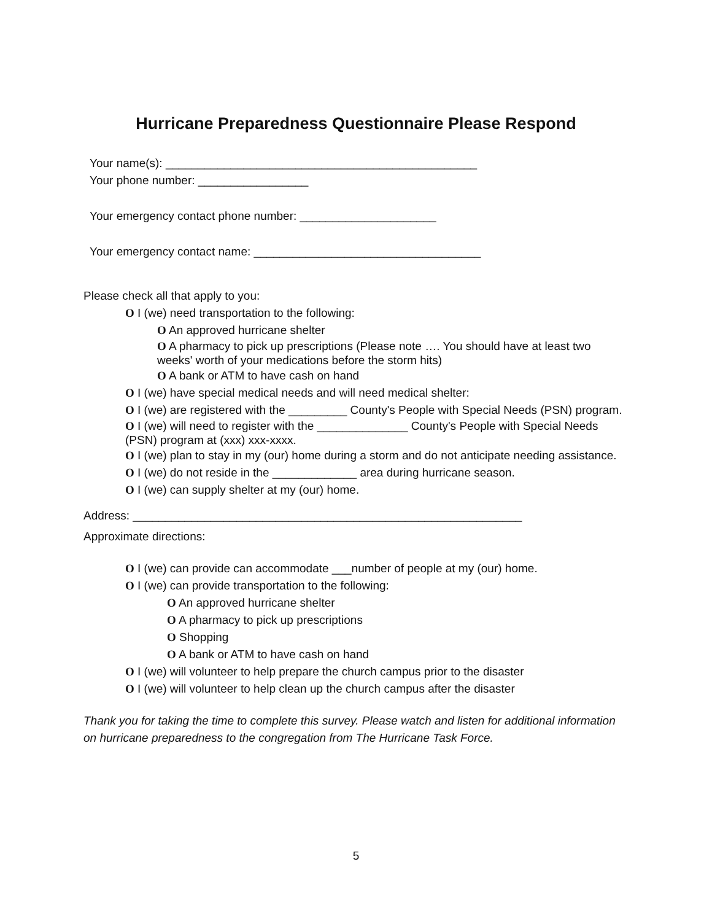Hurricane Preparedness Questionnaire Please Respond
Your name(s): ________________________________________________
Your phone number: _________________
Your emergency contact phone number: _____________________
Your emergency contact name: ___________________________________
Please check all that apply to you:
O I (we) need transportation to the following:
O An approved hurricane shelter
O A pharmacy to pick up prescriptions (Please note …. You should have at least two weeks' worth of your medications before the storm hits)
O A bank or ATM to have cash on hand
O I (we) have special medical needs and will need medical shelter:
O I (we) are registered with the _________ County's People with Special Needs (PSN) program.
O I (we) will need to register with the ______________ County's People with Special Needs (PSN) program at (xxx) xxx-xxxx.
O I (we) plan to stay in my (our) home during a storm and do not anticipate needing assistance.
O I (we) do not reside in the _____________ area during hurricane season.
O I (we) can supply shelter at my (our) home.
Address: ____________________________________________________________
Approximate directions:
O I (we) can provide can accommodate ___number of people at my (our) home.
O I (we) can provide transportation to the following:
O An approved hurricane shelter
O A pharmacy to pick up prescriptions
O Shopping
O A bank or ATM to have cash on hand
O I (we) will volunteer to help prepare the church campus prior to the disaster
O I (we) will volunteer to help clean up the church campus after the disaster
Thank you for taking the time to complete this survey. Please watch and listen for additional information on hurricane preparedness to the congregation from The Hurricane Task Force.
5